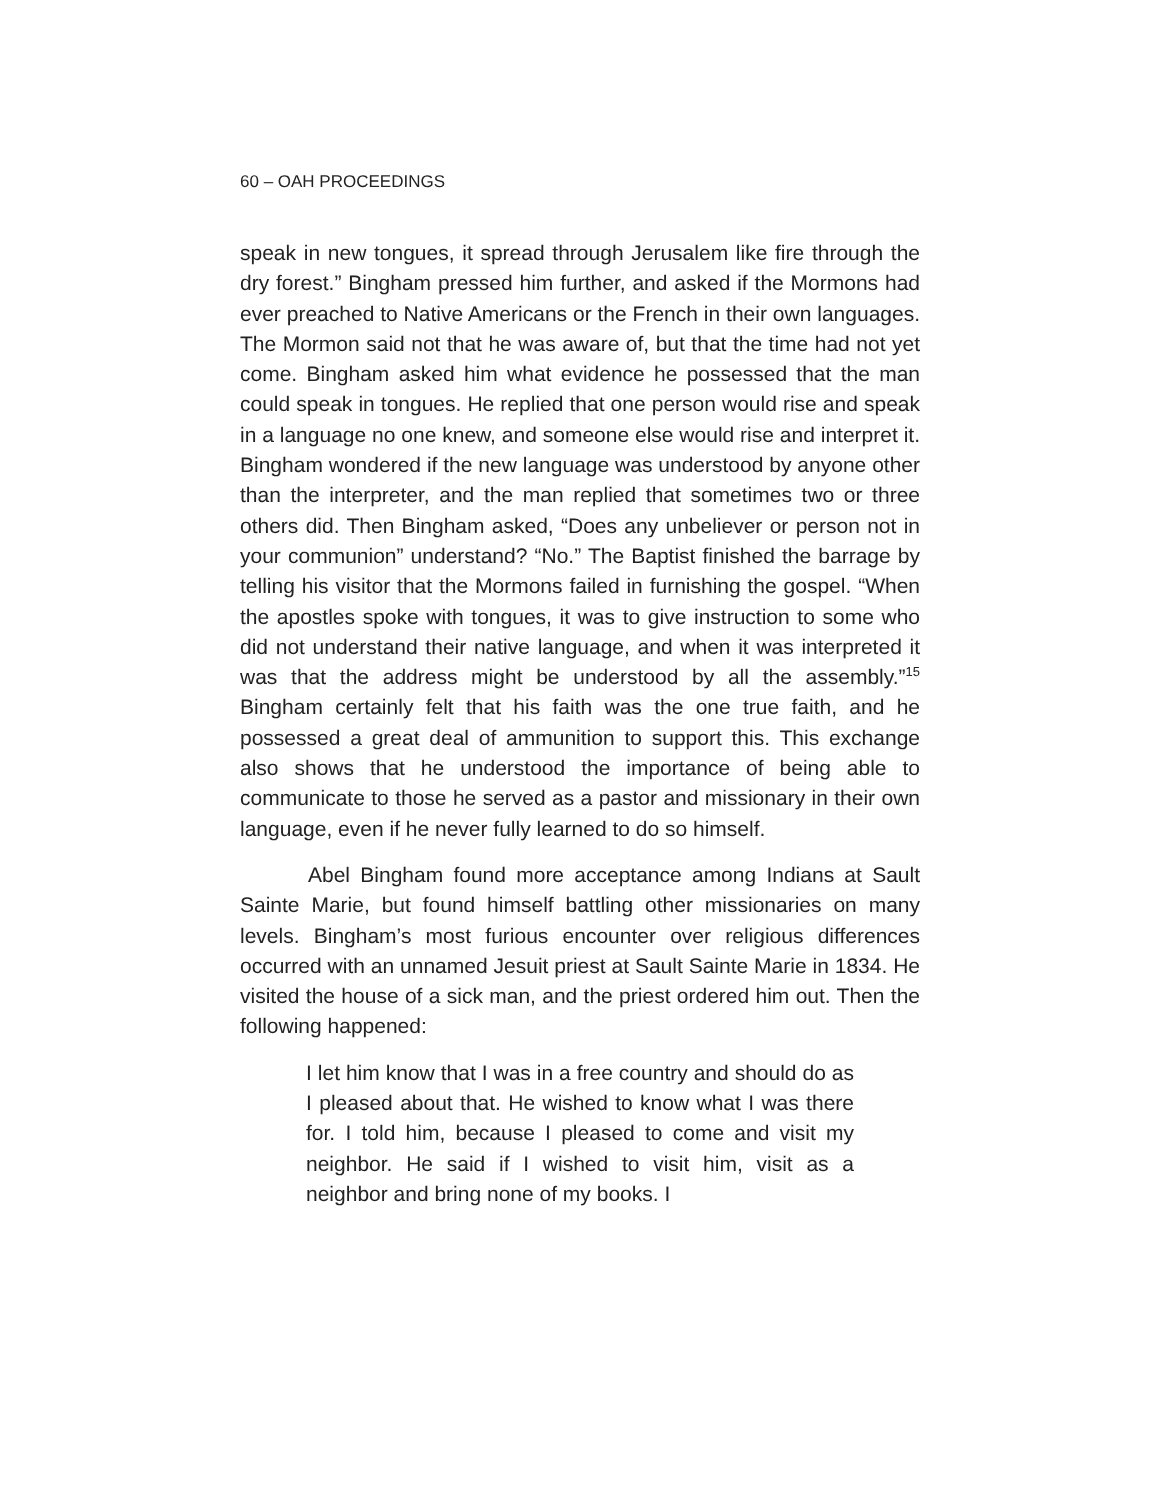60 – OAH PROCEEDINGS
speak in new tongues, it spread through Jerusalem like fire through the dry forest.” Bingham pressed him further, and asked if the Mormons had ever preached to Native Americans or the French in their own languages. The Mormon said not that he was aware of, but that the time had not yet come. Bingham asked him what evidence he possessed that the man could speak in tongues. He replied that one person would rise and speak in a language no one knew, and someone else would rise and interpret it. Bingham wondered if the new language was understood by anyone other than the interpreter, and the man replied that sometimes two or three others did. Then Bingham asked, “Does any unbeliever or person not in your communion” understand? “No.” The Baptist finished the barrage by telling his visitor that the Mormons failed in furnishing the gospel. “When the apostles spoke with tongues, it was to give instruction to some who did not understand their native language, and when it was interpreted it was that the address might be understood by all the assembly.”<sup>15</sup> Bingham certainly felt that his faith was the one true faith, and he possessed a great deal of ammunition to support this. This exchange also shows that he understood the importance of being able to communicate to those he served as a pastor and missionary in their own language, even if he never fully learned to do so himself.
Abel Bingham found more acceptance among Indians at Sault Sainte Marie, but found himself battling other missionaries on many levels. Bingham’s most furious encounter over religious differences occurred with an unnamed Jesuit priest at Sault Sainte Marie in 1834. He visited the house of a sick man, and the priest ordered him out. Then the following happened:
I let him know that I was in a free country and should do as I pleased about that. He wished to know what I was there for. I told him, because I pleased to come and visit my neighbor. He said if I wished to visit him, visit as a neighbor and bring none of my books. I